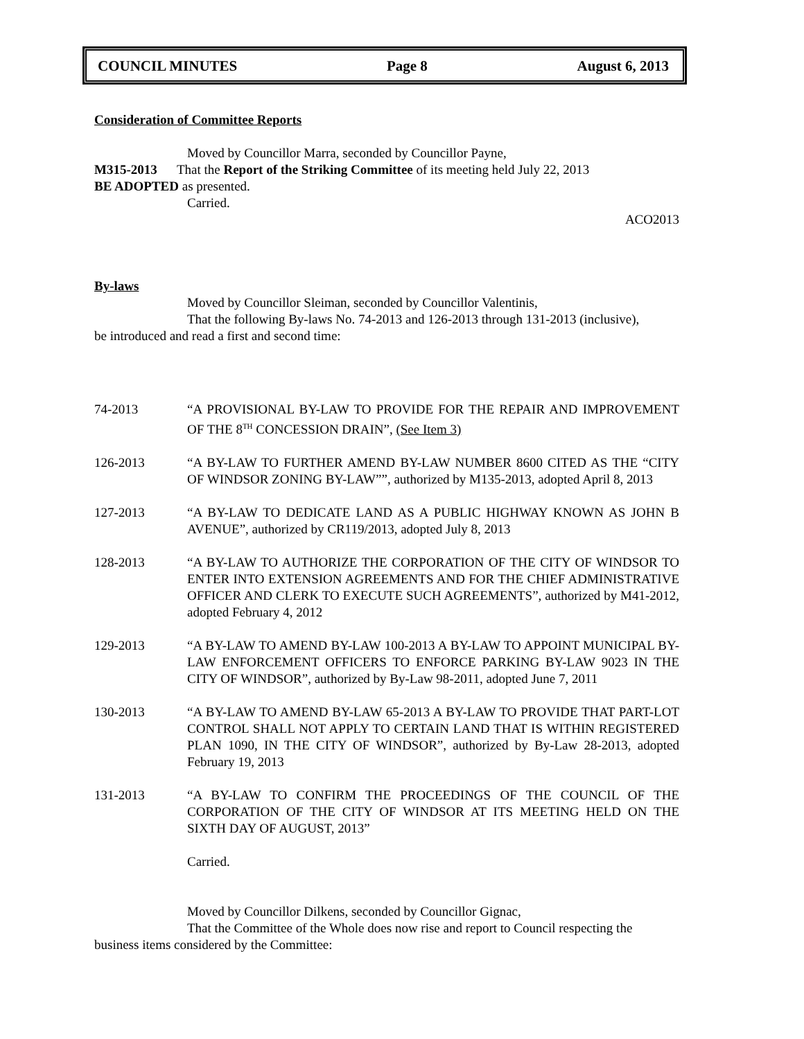COUNCIL MINUTES Page 8 August 6, 2013
Consideration of Committee Reports
Moved by Councillor Marra, seconded by Councillor Payne,
M315-2013 That the Report of the Striking Committee of its meeting held July 22, 2013
BE ADOPTED as presented.
Carried.
ACO2013
By-laws
Moved by Councillor Sleiman, seconded by Councillor Valentinis,
That the following By-laws No. 74-2013 and 126-2013 through 131-2013 (inclusive),
be introduced and read a first and second time:
74-2013 “A PROVISIONAL BY-LAW TO PROVIDE FOR THE REPAIR AND IMPROVEMENT OF THE 8<sup>TH</sup> CONCESSION DRAIN”, (See Item 3)
126-2013 “A BY-LAW TO FURTHER AMEND BY-LAW NUMBER 8600 CITED AS THE “CITY OF WINDSOR ZONING BY-LAW””, authorized by M135-2013, adopted April 8, 2013
127-2013 “A BY-LAW TO DEDICATE LAND AS A PUBLIC HIGHWAY KNOWN AS JOHN B AVENUE”, authorized by CR119/2013, adopted July 8, 2013
128-2013 “A BY-LAW TO AUTHORIZE THE CORPORATION OF THE CITY OF WINDSOR TO ENTER INTO EXTENSION AGREEMENTS AND FOR THE CHIEF ADMINISTRATIVE OFFICER AND CLERK TO EXECUTE SUCH AGREEMENTS”, authorized by M41-2012, adopted February 4, 2012
129-2013 “A BY-LAW TO AMEND BY-LAW 100-2013 A BY-LAW TO APPOINT MUNICIPAL BY-LAW ENFORCEMENT OFFICERS TO ENFORCE PARKING BY-LAW 9023 IN THE CITY OF WINDSOR”, authorized by By-Law 98-2011, adopted June 7, 2011
130-2013 “A BY-LAW TO AMEND BY-LAW 65-2013 A BY-LAW TO PROVIDE THAT PART-LOT CONTROL SHALL NOT APPLY TO CERTAIN LAND THAT IS WITHIN REGISTERED PLAN 1090, IN THE CITY OF WINDSOR”, authorized by By-Law 28-2013, adopted February 19, 2013
131-2013 “A BY-LAW TO CONFIRM THE PROCEEDINGS OF THE COUNCIL OF THE CORPORATION OF THE CITY OF WINDSOR AT ITS MEETING HELD ON THE SIXTH DAY OF AUGUST, 2013”
Carried.
Moved by Councillor Dilkens, seconded by Councillor Gignac,
That the Committee of the Whole does now rise and report to Council respecting the
business items considered by the Committee: